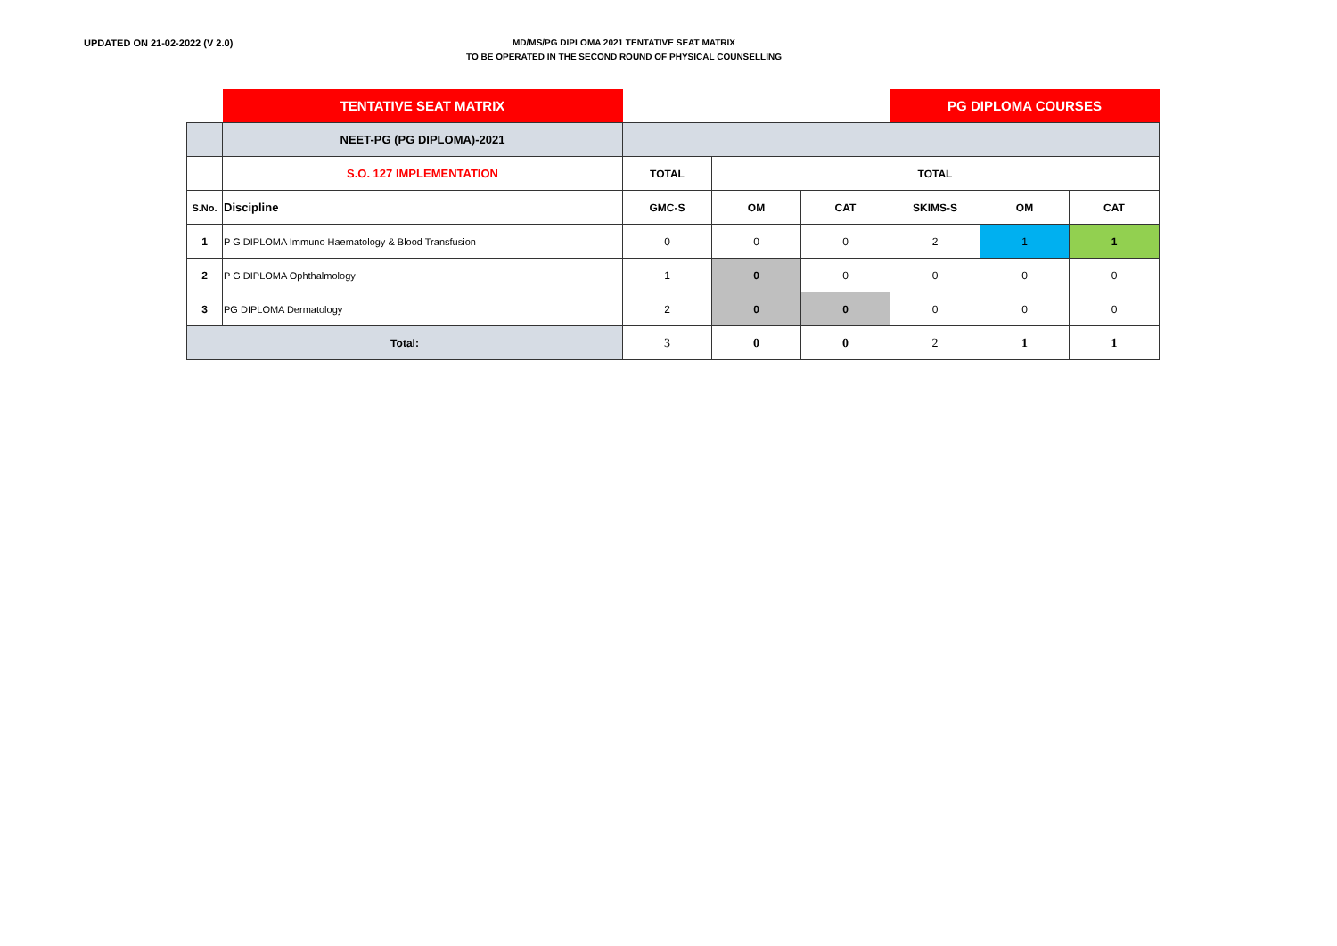UPDATED ON 21-02-2022 (V 2.0)
MD/MS/PG DIPLOMA 2021 TENTATIVE SEAT MATRIX
TO BE OPERATED IN THE SECOND ROUND OF PHYSICAL COUNSELLING
| | TENTATIVE SEAT MATRIX | | | | PG DIPLOMA COURSES | | |
| | NEET-PG (PG DIPLOMA)-2021 | | | | | | |
| | S.O. 127 IMPLEMENTATION | TOTAL | | | TOTAL | | |
| S.No. | Discipline | GMC-S | OM | CAT | SKIMS-S | OM | CAT |
| 1 | P G DIPLOMA Immuno Haematology & Blood Transfusion | 0 | 0 | 0 | 2 | 1 | 1 |
| 2 | P G DIPLOMA Ophthalmology | 1 | 0 | 0 | 0 | 0 | 0 |
| 3 | PG DIPLOMA Dermatology | 2 | 0 | 0 | 0 | 0 | 0 |
| Total: | | 3 | 0 | 0 | 2 | 1 | 1 |